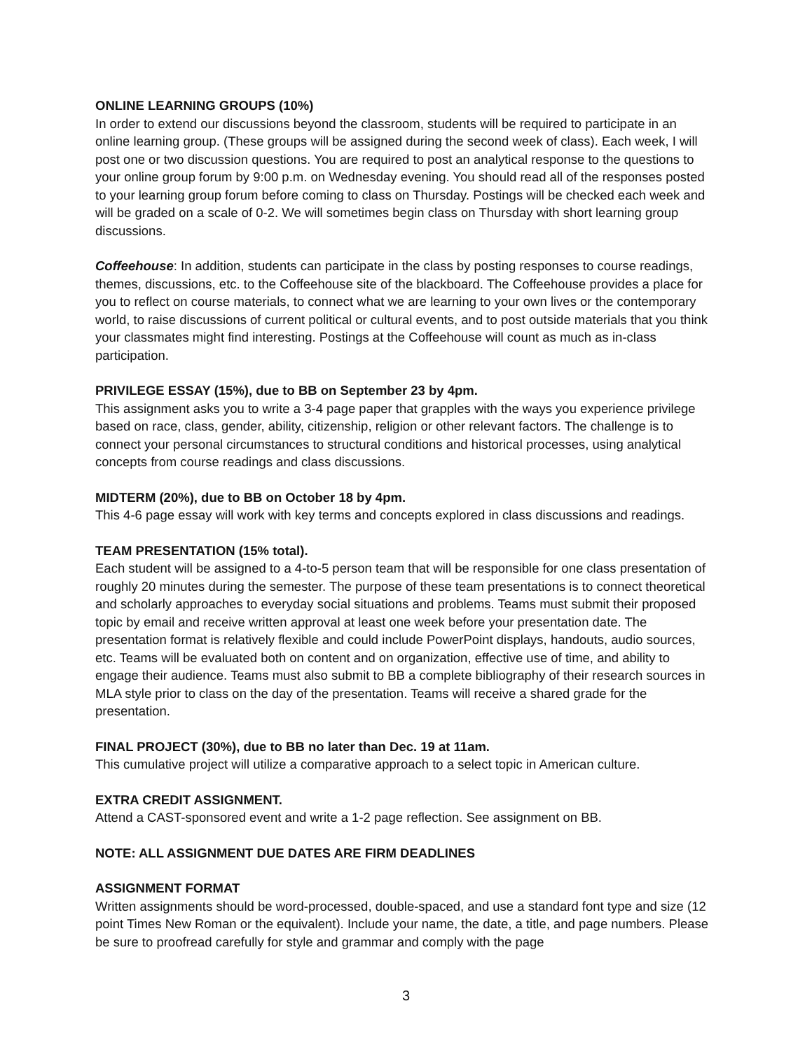ONLINE LEARNING GROUPS (10%)
In order to extend our discussions beyond the classroom, students will be required to participate in an online learning group. (These groups will be assigned during the second week of class). Each week, I will post one or two discussion questions. You are required to post an analytical response to the questions to your online group forum by 9:00 p.m. on Wednesday evening. You should read all of the responses posted to your learning group forum before coming to class on Thursday. Postings will be checked each week and will be graded on a scale of 0-2. We will sometimes begin class on Thursday with short learning group discussions.
Coffeehouse: In addition, students can participate in the class by posting responses to course readings, themes, discussions, etc. to the Coffeehouse site of the blackboard. The Coffeehouse provides a place for you to reflect on course materials, to connect what we are learning to your own lives or the contemporary world, to raise discussions of current political or cultural events, and to post outside materials that you think your classmates might find interesting. Postings at the Coffeehouse will count as much as in-class participation.
PRIVILEGE ESSAY (15%), due to BB on September 23 by 4pm.
This assignment asks you to write a 3-4 page paper that grapples with the ways you experience privilege based on race, class, gender, ability, citizenship, religion or other relevant factors. The challenge is to connect your personal circumstances to structural conditions and historical processes, using analytical concepts from course readings and class discussions.
MIDTERM (20%), due to BB on October 18 by 4pm.
This 4-6 page essay will work with key terms and concepts explored in class discussions and readings.
TEAM PRESENTATION (15% total).
Each student will be assigned to a 4-to-5 person team that will be responsible for one class presentation of roughly 20 minutes during the semester. The purpose of these team presentations is to connect theoretical and scholarly approaches to everyday social situations and problems. Teams must submit their proposed topic by email and receive written approval at least one week before your presentation date. The presentation format is relatively flexible and could include PowerPoint displays, handouts, audio sources, etc. Teams will be evaluated both on content and on organization, effective use of time, and ability to engage their audience. Teams must also submit to BB a complete bibliography of their research sources in MLA style prior to class on the day of the presentation. Teams will receive a shared grade for the presentation.
FINAL PROJECT (30%), due to BB no later than Dec. 19 at 11am.
This cumulative project will utilize a comparative approach to a select topic in American culture.
EXTRA CREDIT ASSIGNMENT.
Attend a CAST-sponsored event and write a 1-2 page reflection. See assignment on BB.
NOTE: ALL ASSIGNMENT DUE DATES ARE FIRM DEADLINES
ASSIGNMENT FORMAT
Written assignments should be word-processed, double-spaced, and use a standard font type and size (12 point Times New Roman or the equivalent). Include your name, the date, a title, and page numbers. Please be sure to proofread carefully for style and grammar and comply with the page
3